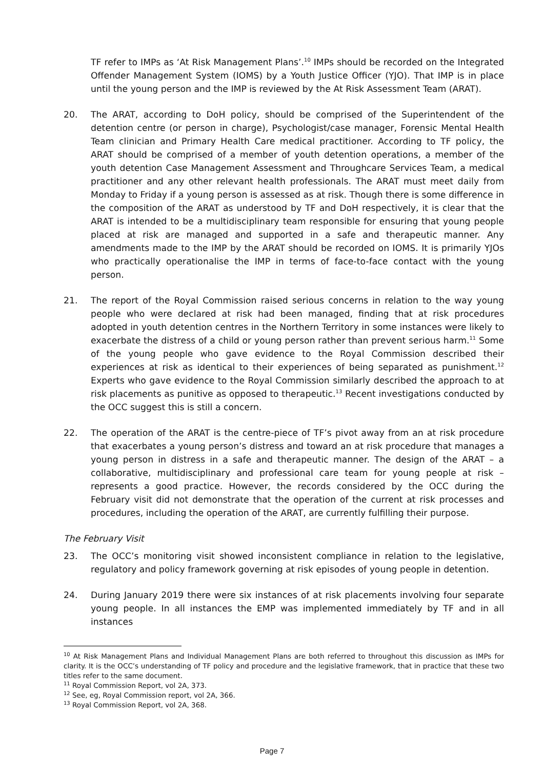TF refer to IMPs as ‘At Risk Management Plans’.<sup>10</sup> IMPs should be recorded on the Integrated Offender Management System (IOMS) by a Youth Justice Officer (YJO). That IMP is in place until the young person and the IMP is reviewed by the At Risk Assessment Team (ARAT).
20. The ARAT, according to DoH policy, should be comprised of the Superintendent of the detention centre (or person in charge), Psychologist/case manager, Forensic Mental Health Team clinician and Primary Health Care medical practitioner. According to TF policy, the ARAT should be comprised of a member of youth detention operations, a member of the youth detention Case Management Assessment and Throughcare Services Team, a medical practitioner and any other relevant health professionals. The ARAT must meet daily from Monday to Friday if a young person is assessed as at risk. Though there is some difference in the composition of the ARAT as understood by TF and DoH respectively, it is clear that the ARAT is intended to be a multidisciplinary team responsible for ensuring that young people placed at risk are managed and supported in a safe and therapeutic manner. Any amendments made to the IMP by the ARAT should be recorded on IOMS. It is primarily YJOs who practically operationalise the IMP in terms of face-to-face contact with the young person.
21. The report of the Royal Commission raised serious concerns in relation to the way young people who were declared at risk had been managed, finding that at risk procedures adopted in youth detention centres in the Northern Territory in some instances were likely to exacerbate the distress of a child or young person rather than prevent serious harm.<sup>11</sup> Some of the young people who gave evidence to the Royal Commission described their experiences at risk as identical to their experiences of being separated as punishment.<sup>12</sup> Experts who gave evidence to the Royal Commission similarly described the approach to at risk placements as punitive as opposed to therapeutic.<sup>13</sup> Recent investigations conducted by the OCC suggest this is still a concern.
22. The operation of the ARAT is the centre-piece of TF’s pivot away from an at risk procedure that exacerbates a young person’s distress and toward an at risk procedure that manages a young person in distress in a safe and therapeutic manner. The design of the ARAT – a collaborative, multidisciplinary and professional care team for young people at risk – represents a good practice. However, the records considered by the OCC during the February visit did not demonstrate that the operation of the current at risk processes and procedures, including the operation of the ARAT, are currently fulfilling their purpose.
The February Visit
23. The OCC’s monitoring visit showed inconsistent compliance in relation to the legislative, regulatory and policy framework governing at risk episodes of young people in detention.
24. During January 2019 there were six instances of at risk placements involving four separate young people. In all instances the EMP was implemented immediately by TF and in all instances
<sup>10</sup> At Risk Management Plans and Individual Management Plans are both referred to throughout this discussion as IMPs for clarity. It is the OCC’s understanding of TF policy and procedure and the legislative framework, that in practice that these two titles refer to the same document.
<sup>11</sup> Royal Commission Report, vol 2A, 373.
<sup>12</sup> See, eg, Royal Commission report, vol 2A, 366.
<sup>13</sup> Royal Commission Report, vol 2A, 368.
Page 7